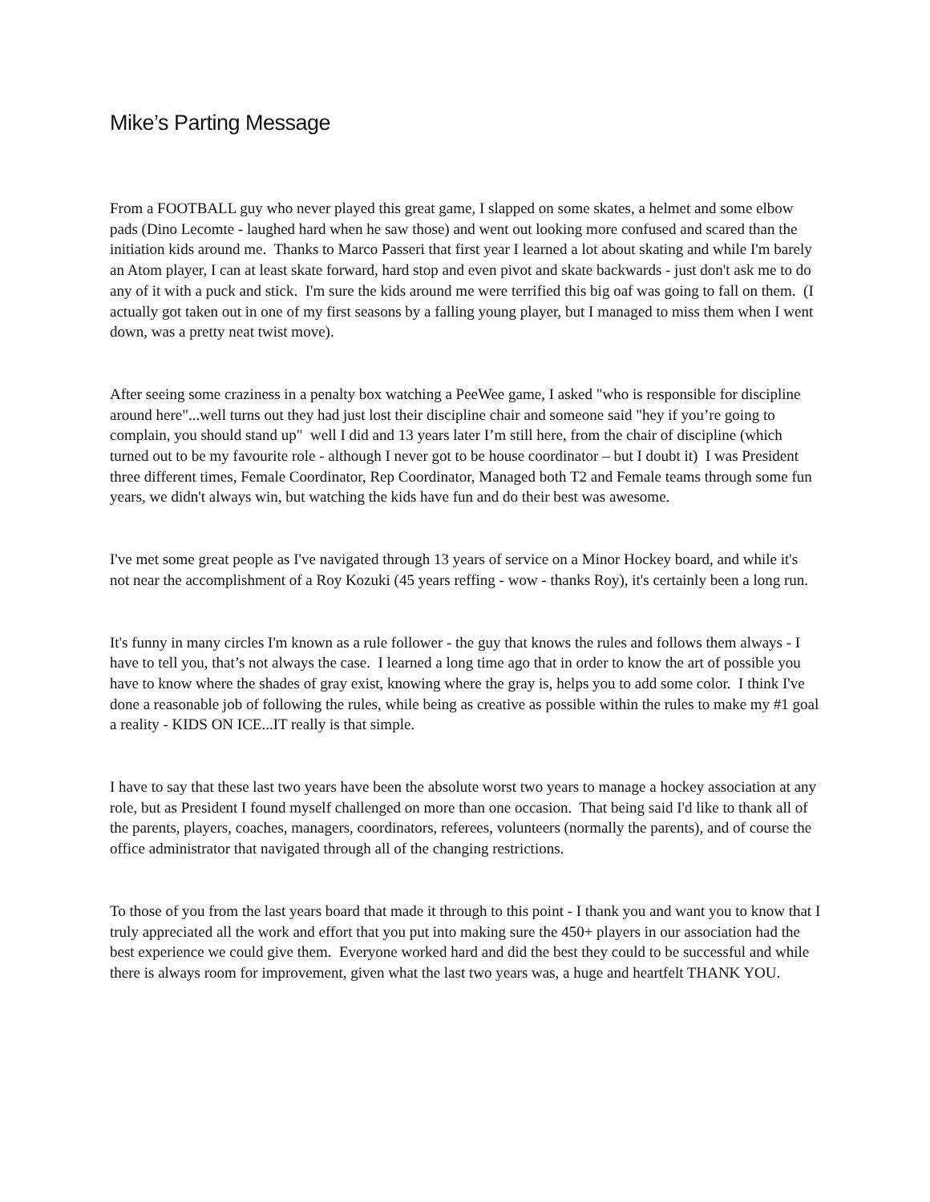Mike’s Parting Message
From a FOOTBALL guy who never played this great game, I slapped on some skates, a helmet and some elbow pads (Dino Lecomte - laughed hard when he saw those) and went out looking more confused and scared than the initiation kids around me. Thanks to Marco Passeri that first year I learned a lot about skating and while I'm barely an Atom player, I can at least skate forward, hard stop and even pivot and skate backwards - just don't ask me to do any of it with a puck and stick. I'm sure the kids around me were terrified this big oaf was going to fall on them. (I actually got taken out in one of my first seasons by a falling young player, but I managed to miss them when I went down, was a pretty neat twist move).
After seeing some craziness in a penalty box watching a PeeWee game, I asked "who is responsible for discipline around here"...well turns out they had just lost their discipline chair and someone said "hey if you’re going to complain, you should stand up" well I did and 13 years later I’m still here, from the chair of discipline (which turned out to be my favourite role - although I never got to be house coordinator – but I doubt it) I was President three different times, Female Coordinator, Rep Coordinator, Managed both T2 and Female teams through some fun years, we didn't always win, but watching the kids have fun and do their best was awesome.
I've met some great people as I've navigated through 13 years of service on a Minor Hockey board, and while it's not near the accomplishment of a Roy Kozuki (45 years reffing - wow - thanks Roy), it's certainly been a long run.
It's funny in many circles I'm known as a rule follower - the guy that knows the rules and follows them always - I have to tell you, that’s not always the case. I learned a long time ago that in order to know the art of possible you have to know where the shades of gray exist, knowing where the gray is, helps you to add some color. I think I've done a reasonable job of following the rules, while being as creative as possible within the rules to make my #1 goal a reality - KIDS ON ICE...IT really is that simple.
I have to say that these last two years have been the absolute worst two years to manage a hockey association at any role, but as President I found myself challenged on more than one occasion. That being said I'd like to thank all of the parents, players, coaches, managers, coordinators, referees, volunteers (normally the parents), and of course the office administrator that navigated through all of the changing restrictions.
To those of you from the last years board that made it through to this point - I thank you and want you to know that I truly appreciated all the work and effort that you put into making sure the 450+ players in our association had the best experience we could give them. Everyone worked hard and did the best they could to be successful and while there is always room for improvement, given what the last two years was, a huge and heartfelt THANK YOU.